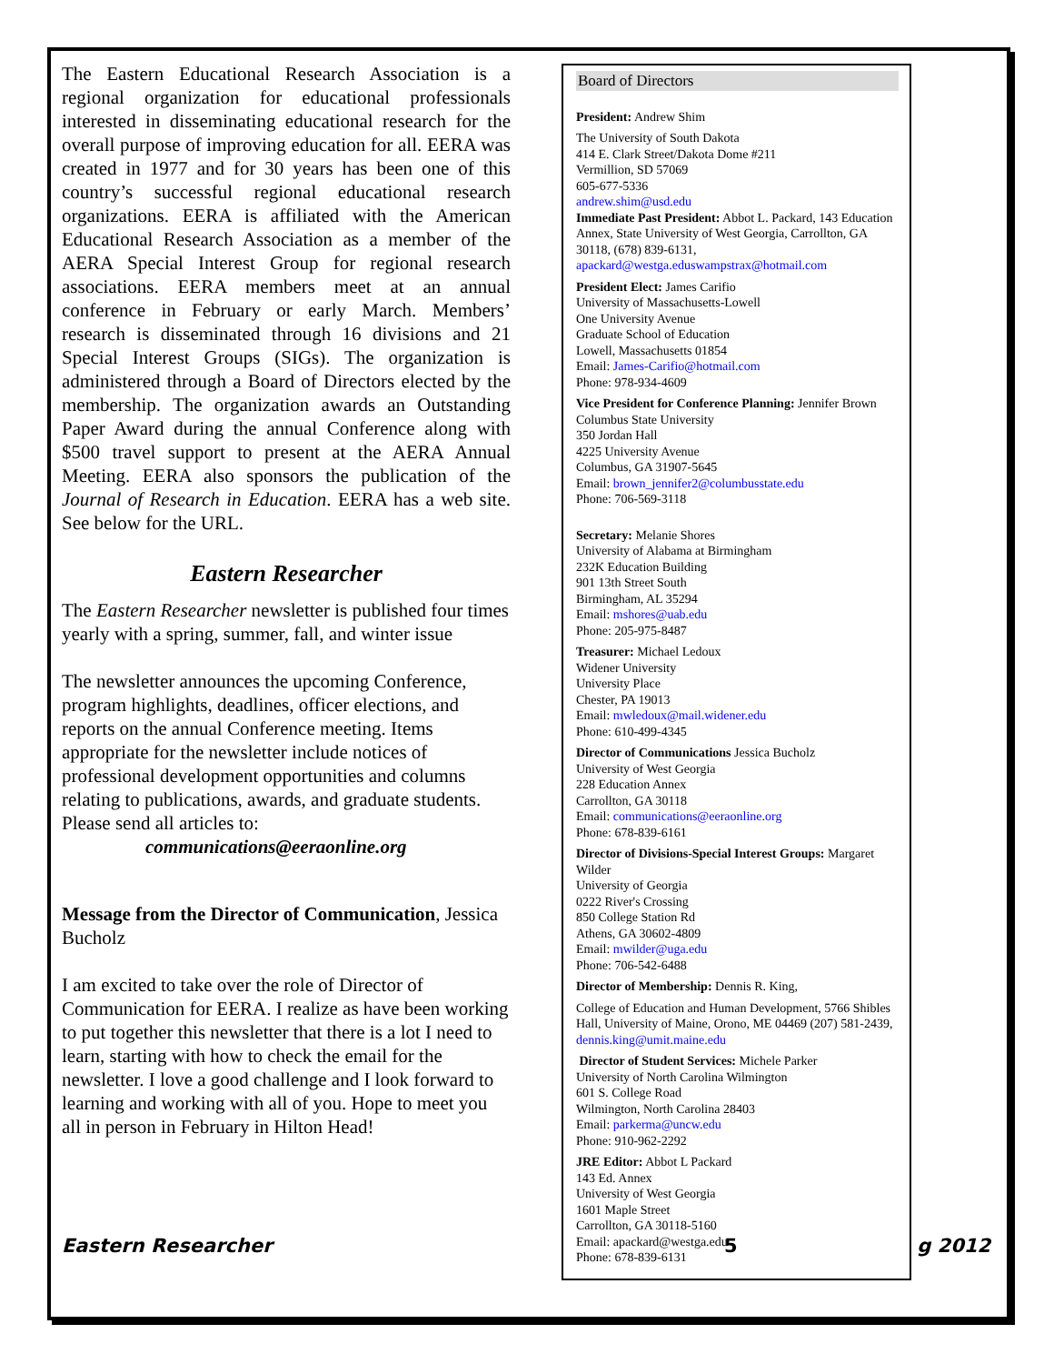The Eastern Educational Research Association is a regional organization for educational professionals interested in disseminating educational research for the overall purpose of improving education for all. EERA was created in 1977 and for 30 years has been one of this country’s successful regional educational research organizations. EERA is affiliated with the American Educational Research Association as a member of the AERA Special Interest Group for regional research associations. EERA members meet at an annual conference in February or early March. Members’ research is disseminated through 16 divisions and 21 Special Interest Groups (SIGs). The organization is administered through a Board of Directors elected by the membership. The organization awards an Outstanding Paper Award during the annual Conference along with $500 travel support to present at the AERA Annual Meeting. EERA also sponsors the publication of the Journal of Research in Education. EERA has a web site. See below for the URL.
Eastern Researcher
The Eastern Researcher newsletter is published four times yearly with a spring, summer, fall, and winter issue
The newsletter announces the upcoming Conference, program highlights, deadlines, officer elections, and reports on the annual Conference meeting. Items appropriate for the newsletter include notices of professional development opportunities and columns relating to publications, awards, and graduate students. Please send all articles to:
communications@eeraonline.org
Message from the Director of Communication, Jessica Bucholz
I am excited to take over the role of Director of Communication for EERA. I realize as have been working to put together this newsletter that there is a lot I need to learn, starting with how to check the email for the newsletter. I love a good challenge and I look forward to learning and working with all of you. Hope to meet you all in person in February in Hilton Head!
Board of Directors
President: Andrew Shim
The University of South Dakota
414 E. Clark Street/Dakota Dome #211
Vermillion, SD 57069
605-677-5336
andrew.shim@usd.edu
Immediate Past President: Abbot L. Packard, 143 Education Annex, State University of West Georgia, Carrollton, GA 30118, (678) 839-6131, apackard@westga.eduswampstrax@hotmail.com
President Elect: James Carifio
University of Massachusetts-Lowell
One University Avenue
Graduate School of Education
Lowell, Massachusetts 01854
Email: James-Carifio@hotmail.com
Phone: 978-934-4609
Vice President for Conference Planning: Jennifer Brown
Columbus State University
350 Jordan Hall
4225 University Avenue
Columbus, GA 31907-5645
Email: brown_jennifer2@columbusstate.edu
Phone: 706-569-3118
Secretary: Melanie Shores
University of Alabama at Birmingham
232K Education Building
901 13th Street South
Birmingham, AL 35294
Email: mshores@uab.edu
Phone: 205-975-8487
Treasurer: Michael Ledoux
Widener University
University Place
Chester, PA 19013
Email: mwledoux@mail.widener.edu
Phone: 610-499-4345
Director of Communications Jessica Bucholz
University of West Georgia
228 Education Annex
Carrollton, GA 30118
Email: communications@eeraonline.org
Phone: 678-839-6161
Director of Divisions-Special Interest Groups: Margaret Wilder
University of Georgia
0222 River's Crossing
850 College Station Rd
Athens, GA 30602-4809
Email: mwilder@uga.edu
Phone: 706-542-6488
Director of Membership: Dennis R. King,
College of Education and Human Development, 5766 Shibles Hall, University of Maine, Orono, ME 04469 (207) 581-2439, dennis.king@umit.maine.edu
Director of Student Services: Michele Parker
University of North Carolina Wilmington
601 S. College Road
Wilmington, North Carolina 28403
Email: parkerma@uncw.edu
Phone: 910-962-2292
JRE Editor: Abbot L Packard
143 Ed. Annex
University of West Georgia
1601 Maple Street
Carrollton, GA 30118-5160
Email: apackard@westga.edu
Phone: 678-839-6131
Eastern Researcher 5 g 2012